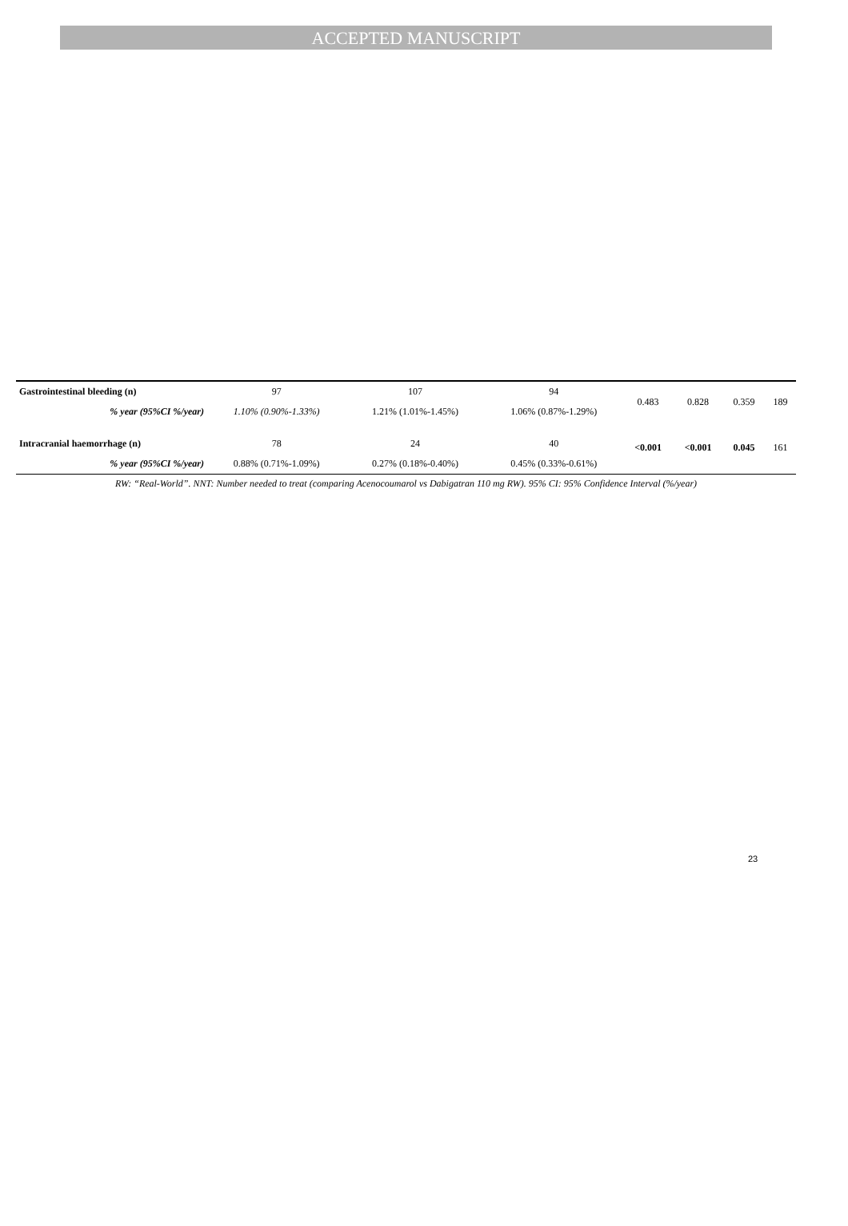ACCEPTED MANUSCRIPT
| Gastrointestinal bleeding (n) | 97 | 107 | 94 | 0.483 | 0.828 | 0.359 | 189 |
| % year (95%CI %/year) | 1.10% (0.90%-1.33%) | 1.21% (1.01%-1.45%) | 1.06% (0.87%-1.29%) | | | | |
| Intracranial haemorrhage (n) | 78 | 24 | 40 | <0.001 | <0.001 | 0.045 | 161 |
| % year (95%CI %/year) | 0.88% (0.71%-1.09%) | 0.27% (0.18%-0.40%) | 0.45% (0.33%-0.61%) | | | | |
RW: “Real-World”. NNT: Number needed to treat (comparing Acenocoumarol vs Dabigatran 110 mg RW). 95% CI: 95% Confidence Interval (%/year)
23